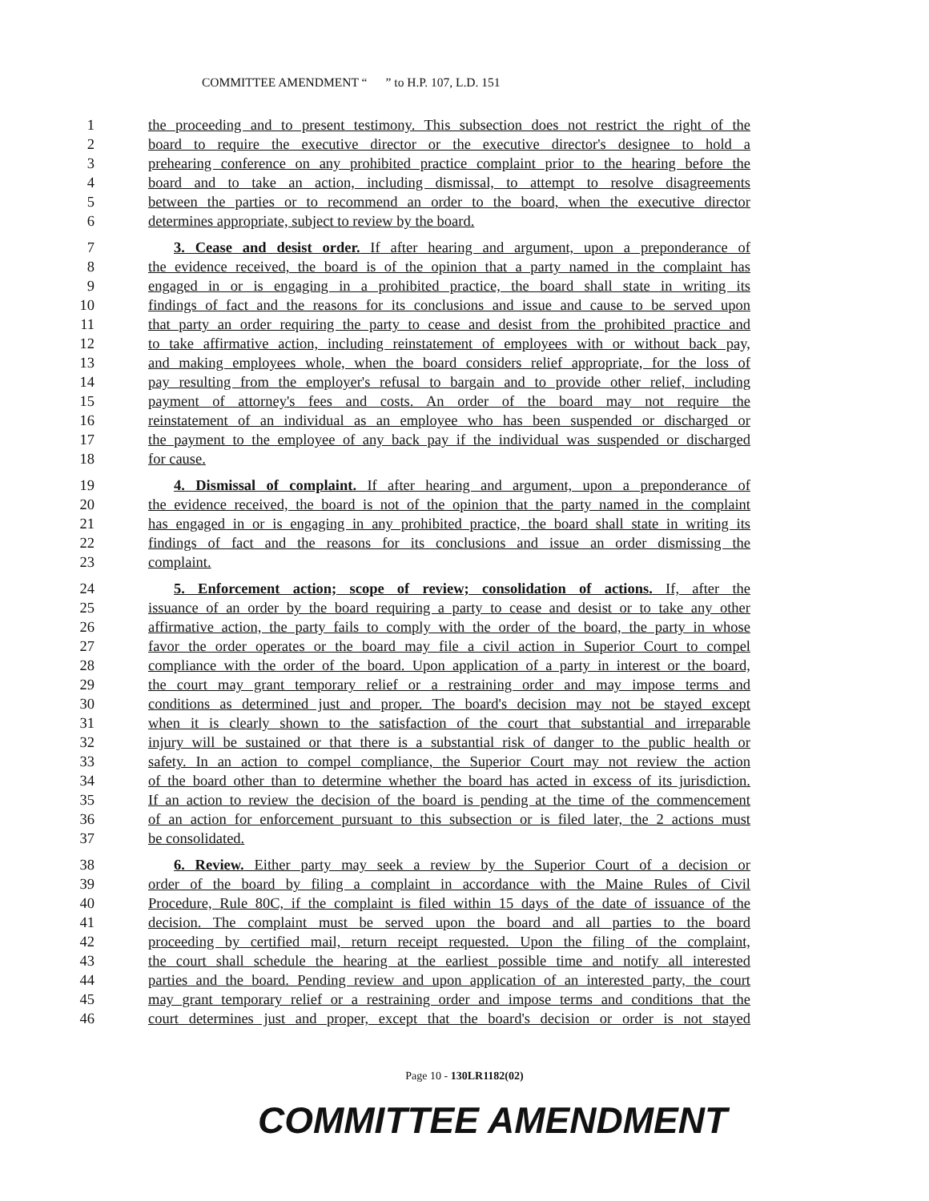COMMITTEE AMENDMENT “ ” to H.P. 107, L.D. 151
1 the proceeding and to present testimony. This subsection does not restrict the right of the
2 board to require the executive director or the executive director's designee to hold a
3 prehearing conference on any prohibited practice complaint prior to the hearing before the
4 board and to take an action, including dismissal, to attempt to resolve disagreements
5 between the parties or to recommend an order to the board, when the executive director
6 determines appropriate, subject to review by the board.
7 3. Cease and desist order. If after hearing and argument, upon a preponderance of
8 the evidence received, the board is of the opinion that a party named in the complaint has
9 engaged in or is engaging in a prohibited practice, the board shall state in writing its
10 findings of fact and the reasons for its conclusions and issue and cause to be served upon
11 that party an order requiring the party to cease and desist from the prohibited practice and
12 to take affirmative action, including reinstatement of employees with or without back pay,
13 and making employees whole, when the board considers relief appropriate, for the loss of
14 pay resulting from the employer's refusal to bargain and to provide other relief, including
15 payment of attorney's fees and costs. An order of the board may not require the
16 reinstatement of an individual as an employee who has been suspended or discharged or
17 the payment to the employee of any back pay if the individual was suspended or discharged
18 for cause.
19 4. Dismissal of complaint. If after hearing and argument, upon a preponderance of
20 the evidence received, the board is not of the opinion that the party named in the complaint
21 has engaged in or is engaging in any prohibited practice, the board shall state in writing its
22 findings of fact and the reasons for its conclusions and issue an order dismissing the
23 complaint.
24 5. Enforcement action; scope of review; consolidation of actions. If, after the
25 issuance of an order by the board requiring a party to cease and desist or to take any other
26 affirmative action, the party fails to comply with the order of the board, the party in whose
27 favor the order operates or the board may file a civil action in Superior Court to compel
28 compliance with the order of the board. Upon application of a party in interest or the board,
29 the court may grant temporary relief or a restraining order and may impose terms and
30 conditions as determined just and proper. The board's decision may not be stayed except
31 when it is clearly shown to the satisfaction of the court that substantial and irreparable
32 injury will be sustained or that there is a substantial risk of danger to the public health or
33 safety. In an action to compel compliance, the Superior Court may not review the action
34 of the board other than to determine whether the board has acted in excess of its jurisdiction.
35 If an action to review the decision of the board is pending at the time of the commencement
36 of an action for enforcement pursuant to this subsection or is filed later, the 2 actions must
37 be consolidated.
38 6. Review. Either party may seek a review by the Superior Court of a decision or
39 order of the board by filing a complaint in accordance with the Maine Rules of Civil
40 Procedure, Rule 80C, if the complaint is filed within 15 days of the date of issuance of the
41 decision. The complaint must be served upon the board and all parties to the board
42 proceeding by certified mail, return receipt requested. Upon the filing of the complaint,
43 the court shall schedule the hearing at the earliest possible time and notify all interested
44 parties and the board. Pending review and upon application of an interested party, the court
45 may grant temporary relief or a restraining order and impose terms and conditions that the
46 court determines just and proper, except that the board's decision or order is not stayed
Page 10 - 130LR1182(02)
COMMITTEE AMENDMENT